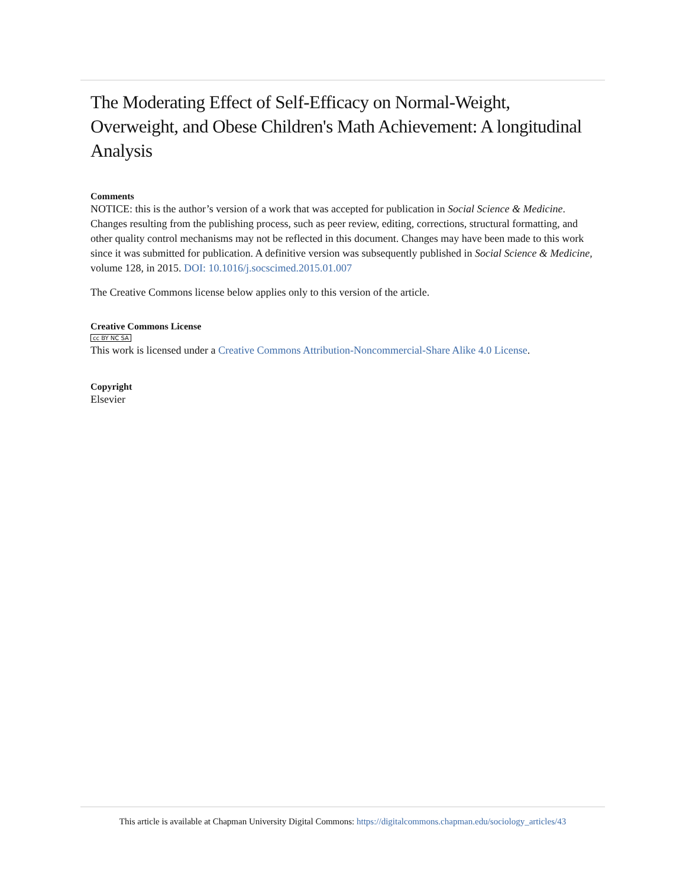The Moderating Effect of Self-Efficacy on Normal-Weight, Overweight, and Obese Children's Math Achievement: A longitudinal Analysis
Comments
NOTICE: this is the author’s version of a work that was accepted for publication in Social Science & Medicine. Changes resulting from the publishing process, such as peer review, editing, corrections, structural formatting, and other quality control mechanisms may not be reflected in this document. Changes may have been made to this work since it was submitted for publication. A definitive version was subsequently published in Social Science & Medicine, volume 128, in 2015. DOI: 10.1016/j.socscimed.2015.01.007
The Creative Commons license below applies only to this version of the article.
Creative Commons License
cc BY NC SA
This work is licensed under a Creative Commons Attribution-Noncommercial-Share Alike 4.0 License.
Copyright
Elsevier
This article is available at Chapman University Digital Commons: https://digitalcommons.chapman.edu/sociology_articles/43